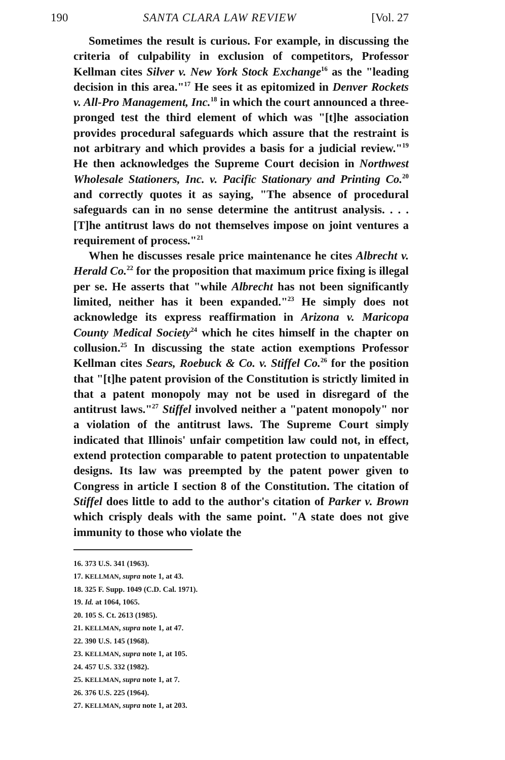190 SANTA CLARA LAW REVIEW [Vol. 27
Sometimes the result is curious. For example, in discussing the criteria of culpability in exclusion of competitors, Professor Kellman cites Silver v. New York Stock Exchange<sup>16</sup> as the "leading decision in this area."<sup>17</sup> He sees it as epitomized in Denver Rockets v. All-Pro Management, Inc.<sup>18</sup> in which the court announced a three-pronged test the third element of which was "[t]he association provides procedural safeguards which assure that the restraint is not arbitrary and which provides a basis for a judicial review."<sup>19</sup> He then acknowledges the Supreme Court decision in Northwest Wholesale Stationers, Inc. v. Pacific Stationary and Printing Co.<sup>20</sup> and correctly quotes it as saying, "The absence of procedural safeguards can in no sense determine the antitrust analysis. . . . [T]he antitrust laws do not themselves impose on joint ventures a requirement of process."<sup>21</sup>
When he discusses resale price maintenance he cites Albrecht v. Herald Co.<sup>22</sup> for the proposition that maximum price fixing is illegal per se. He asserts that "while Albrecht has not been significantly limited, neither has it been expanded."<sup>23</sup> He simply does not acknowledge its express reaffirmation in Arizona v. Maricopa County Medical Society<sup>24</sup> which he cites himself in the chapter on collusion.<sup>25</sup> In discussing the state action exemptions Professor Kellman cites Sears, Roebuck & Co. v. Stiffel Co.<sup>26</sup> for the position that "[t]he patent provision of the Constitution is strictly limited in that a patent monopoly may not be used in disregard of the antitrust laws."<sup>27</sup> Stiffel involved neither a "patent monopoly" nor a violation of the antitrust laws. The Supreme Court simply indicated that Illinois' unfair competition law could not, in effect, extend protection comparable to patent protection to unpatentable designs. Its law was preempted by the patent power given to Congress in article I section 8 of the Constitution. The citation of Stiffel does little to add to the author's citation of Parker v. Brown which crisply deals with the same point. "A state does not give immunity to those who violate the
16. 373 U.S. 341 (1963).
17. KELLMAN, supra note 1, at 43.
18. 325 F. Supp. 1049 (C.D. Cal. 1971).
19. Id. at 1064, 1065.
20. 105 S. Ct. 2613 (1985).
21. KELLMAN, supra note 1, at 47.
22. 390 U.S. 145 (1968).
23. KELLMAN, supra note 1, at 105.
24. 457 U.S. 332 (1982).
25. KELLMAN, supra note 1, at 7.
26. 376 U.S. 225 (1964).
27. KELLMAN, supra note 1, at 203.